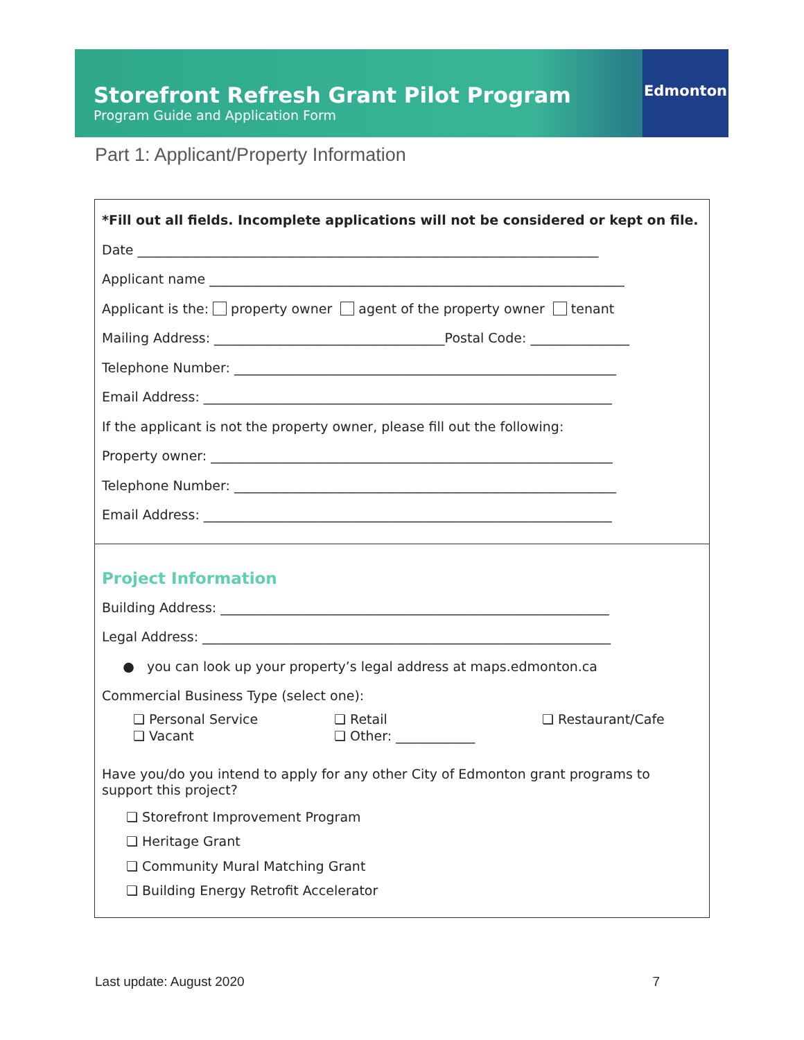Storefront Refresh Grant Pilot Program
Program Guide and Application Form
Edmonton
Part 1: Applicant/Property Information
*Fill out all fields. Incomplete applications will not be considered or kept on file.
Date ______________________________________________________________________
Applicant name _______________________________________________________________
Applicant is the: property owner agent of the property owner tenant
Mailing Address: ___________________________________Postal Code: _______________
Telephone Number: __________________________________________________________
Email Address: ______________________________________________________________
If the applicant is not the property owner, please fill out the following:
Property owner: _____________________________________________________________
Telephone Number: __________________________________________________________
Email Address: ______________________________________________________________
Project Information
Building Address: ___________________________________________________________
Legal Address: ______________________________________________________________
● you can look up your property’s legal address at maps.edmonton.ca
Commercial Business Type (select one):
❏ Personal Service ❏ Retail ❏ Restaurant/Cafe ❏ Vacant ❏ Other: ____________
Have you/do you intend to apply for any other City of Edmonton grant programs to support this project?
❏ Storefront Improvement Program
❏ Heritage Grant
❏ Community Mural Matching Grant
❏ Building Energy Retrofit Accelerator
Last update: August 2020 7